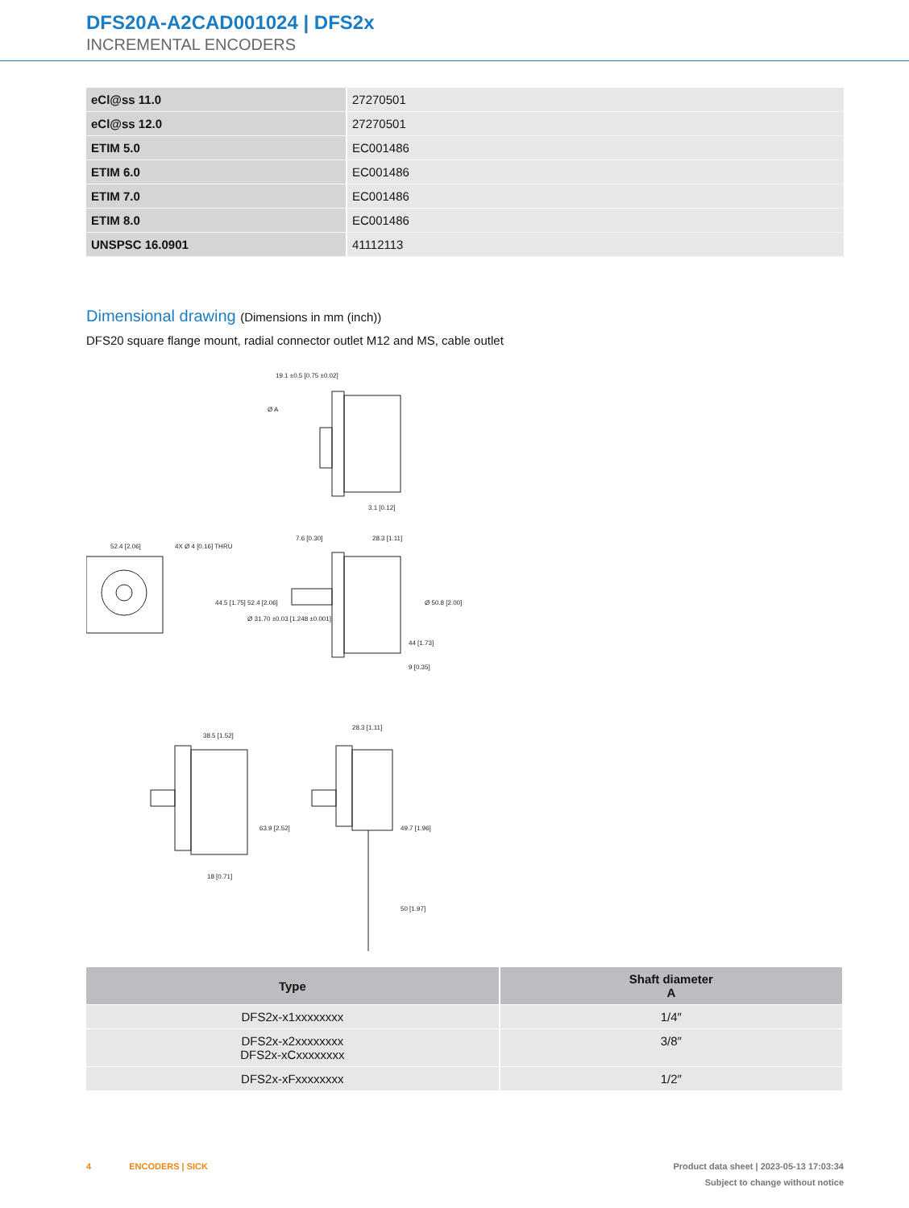DFS20A-A2CAD001024 | DFS2x
INCREMENTAL ENCODERS
| eCl@ss 11.0 | 27270501 |
| eCl@ss 12.0 | 27270501 |
| ETIM 5.0 | EC001486 |
| ETIM 6.0 | EC001486 |
| ETIM 7.0 | EC001486 |
| ETIM 8.0 | EC001486 |
| UNSPSC 16.0901 | 41112113 |
Dimensional drawing (Dimensions in mm (inch))
DFS20 square flange mount, radial connector outlet M12 and MS, cable outlet
19.1 ±0.5 [0.75 ±0.02]
3.1 [0.12]
52.4 [2.06]
4X Ø 4 [0.16] THRU
7.6 [0.30]
28.3 [1.11]
Ø 50.8 [2.00]
44.5 [1.75] 52.4 [2.06]
Ø 31.70 ±0.03 [1.248 ±0.001]
44 [1.73]
9 [0.35]
38.5 [1.52]
28.3 [1.11]
63.9 [2.52]
49.7 [1.96]
18 [0.71]
50 [1.97]
Ø A
| Type | Shaft diameter A |
| --- | --- |
| DFS2x-x1xxxxxxxx | 1/4″ |
| DFS2x-x2xxxxxxxx DFS2x-xCxxxxxxxx | 3/8″ |
| DFS2x-xFxxxxxxxx | 1/2″ |
Product data sheet | 2023-05-13 17:03:34
Subject to change without notice 4 ENCODERS | SICK